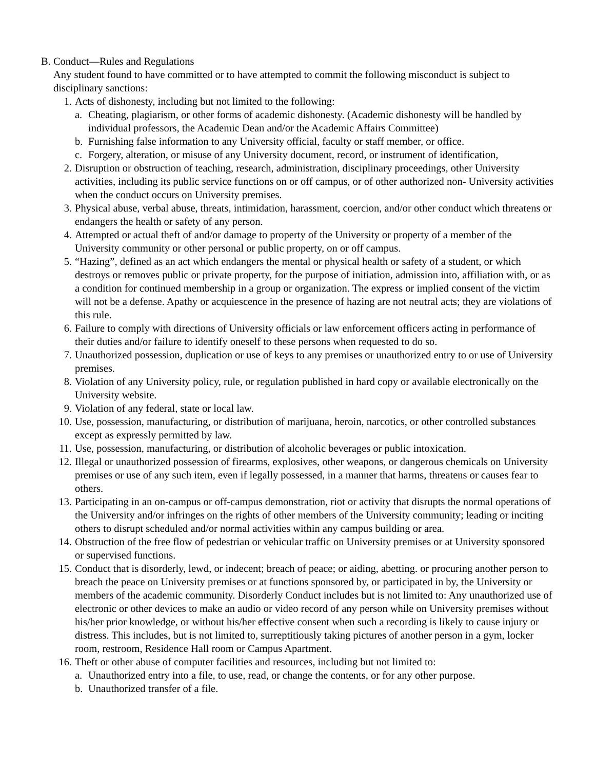B. Conduct—Rules and Regulations
Any student found to have committed or to have attempted to commit the following misconduct is subject to disciplinary sanctions:
1. Acts of dishonesty, including but not limited to the following:
a. Cheating, plagiarism, or other forms of academic dishonesty. (Academic dishonesty will be handled by individual professors, the Academic Dean and/or the Academic Affairs Committee)
b. Furnishing false information to any University official, faculty or staff member, or office.
c. Forgery, alteration, or misuse of any University document, record, or instrument of identification,
2. Disruption or obstruction of teaching, research, administration, disciplinary proceedings, other University activities, including its public service functions on or off campus, or of other authorized non- University activities when the conduct occurs on University premises.
3. Physical abuse, verbal abuse, threats, intimidation, harassment, coercion, and/or other conduct which threatens or endangers the health or safety of any person.
4. Attempted or actual theft of and/or damage to property of the University or property of a member of the University community or other personal or public property, on or off campus.
5. “Hazing”, defined as an act which endangers the mental or physical health or safety of a student, or which destroys or removes public or private property, for the purpose of initiation, admission into, affiliation with, or as a condition for continued membership in a group or organization. The express or implied consent of the victim will not be a defense. Apathy or acquiescence in the presence of hazing are not neutral acts; they are violations of this rule.
6. Failure to comply with directions of University officials or law enforcement officers acting in performance of their duties and/or failure to identify oneself to these persons when requested to do so.
7. Unauthorized possession, duplication or use of keys to any premises or unauthorized entry to or use of University premises.
8. Violation of any University policy, rule, or regulation published in hard copy or available electronically on the University website.
9. Violation of any federal, state or local law.
10. Use, possession, manufacturing, or distribution of marijuana, heroin, narcotics, or other controlled substances except as expressly permitted by law.
11. Use, possession, manufacturing, or distribution of alcoholic beverages or public intoxication.
12. Illegal or unauthorized possession of firearms, explosives, other weapons, or dangerous chemicals on University premises or use of any such item, even if legally possessed, in a manner that harms, threatens or causes fear to others.
13. Participating in an on-campus or off-campus demonstration, riot or activity that disrupts the normal operations of the University and/or infringes on the rights of other members of the University community; leading or inciting others to disrupt scheduled and/or normal activities within any campus building or area.
14. Obstruction of the free flow of pedestrian or vehicular traffic on University premises or at University sponsored or supervised functions.
15. Conduct that is disorderly, lewd, or indecent; breach of peace; or aiding, abetting. or procuring another person to breach the peace on University premises or at functions sponsored by, or participated in by, the University or members of the academic community. Disorderly Conduct includes but is not limited to: Any unauthorized use of electronic or other devices to make an audio or video record of any person while on University premises without his/her prior knowledge, or without his/her effective consent when such a recording is likely to cause injury or distress. This includes, but is not limited to, surreptitiously taking pictures of another person in a gym, locker room, restroom, Residence Hall room or Campus Apartment.
16. Theft or other abuse of computer facilities and resources, including but not limited to:
a. Unauthorized entry into a file, to use, read, or change the contents, or for any other purpose.
b. Unauthorized transfer of a file.